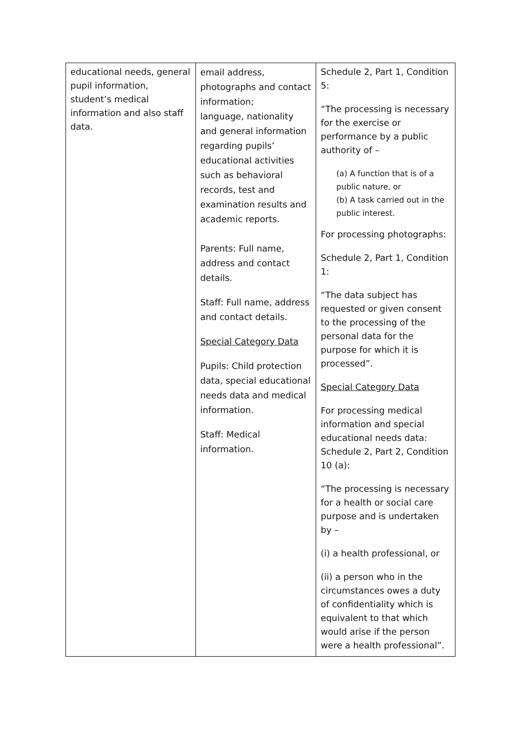| educational needs, general pupil information, student’s medical information and also staff data. | email address, photographs and contact information; language, nationality and general information regarding pupils’ educational activities such as behavioral records, test and examination results and academic reports. Parents: Full name, address and contact details. Staff: Full name, address and contact details. Special Category Data Pupils: Child protection data, special educational needs data and medical information. Staff: Medical information. | Schedule 2, Part 1, Condition 5: “The processing is necessary for the exercise or performance by a public authority of – (a) A function that is of a public nature, or (b) A task carried out in the public interest. For processing photographs: Schedule 2, Part 1, Condition 1: “The data subject has requested or given consent to the processing of the personal data for the purpose for which it is processed”. Special Category Data For processing medical information and special educational needs data: Schedule 2, Part 2, Condition 10 (a): “The processing is necessary for a health or social care purpose and is undertaken by – (i) a health professional, or (ii) a person who in the circumstances owes a duty of confidentiality which is equivalent to that which would arise if the person were a health professional”. |